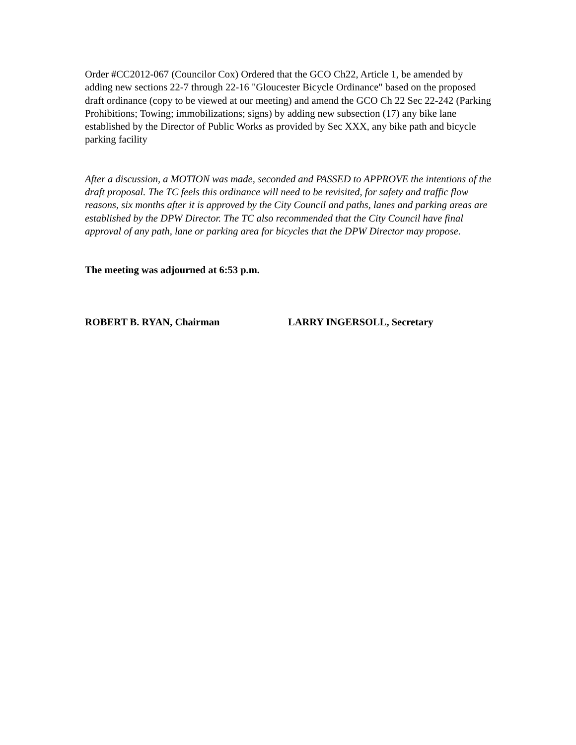Order #CC2012-067 (Councilor Cox) Ordered that the GCO Ch22, Article 1, be amended by adding new sections 22-7 through 22-16 "Gloucester Bicycle Ordinance" based on the proposed draft ordinance (copy to be viewed at our meeting) and amend the GCO Ch 22 Sec 22-242 (Parking Prohibitions; Towing; immobilizations; signs) by adding new subsection (17) any bike lane established by the Director of Public Works as provided by Sec XXX, any bike path and bicycle parking facility
After a discussion, a MOTION was made, seconded and PASSED to APPROVE the intentions of the draft proposal. The TC feels this ordinance will need to be revisited, for safety and traffic flow reasons, six months after it is approved by the City Council and paths, lanes and parking areas are established by the DPW Director. The TC also recommended that the City Council have final approval of any path, lane or parking area for bicycles that the DPW Director may propose.
The meeting was adjourned at 6:53 p.m.
ROBERT B. RYAN, Chairman LARRY INGERSOLL, Secretary